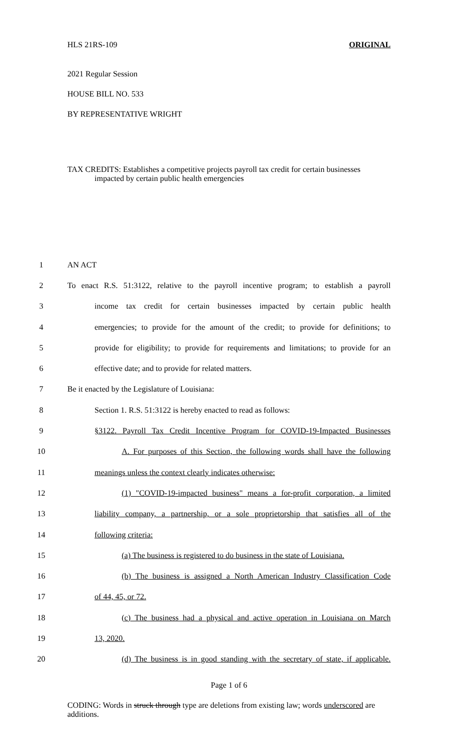HLS 21RS-109 ORIGINAL
2021 Regular Session
HOUSE BILL NO. 533
BY REPRESENTATIVE WRIGHT
TAX CREDITS: Establishes a competitive projects payroll tax credit for certain businesses impacted by certain public health emergencies
1 AN ACT
2
To enact R.S. 51:3122, relative to the payroll incentive program; to establish a payroll
3
income tax credit for certain businesses impacted by certain public health
4
emergencies; to provide for the amount of the credit; to provide for definitions; to
5
provide for eligibility; to provide for requirements and limitations; to provide for an
6
effective date; and to provide for related matters.
7
Be it enacted by the Legislature of Louisiana:
8
Section 1. R.S. 51:3122 is hereby enacted to read as follows:
9
§3122. Payroll Tax Credit Incentive Program for COVID-19-Impacted Businesses
10
A. For purposes of this Section, the following words shall have the following
11
meanings unless the context clearly indicates otherwise:
12
(1) "COVID-19-impacted business" means a for-profit corporation, a limited
13
liability company, a partnership, or a sole proprietorship that satisfies all of the
14 following criteria:
15
(a) The business is registered to do business in the state of Louisiana.
16
(b) The business is assigned a North American Industry Classification Code
17 of 44, 45, or 72.
18
(c) The business had a physical and active operation in Louisiana on March
19 13, 2020.
20
(d) The business is in good standing with the secretary of state, if applicable.
Page 1 of 6
CODING: Words in struck through type are deletions from existing law; words underscored are additions.